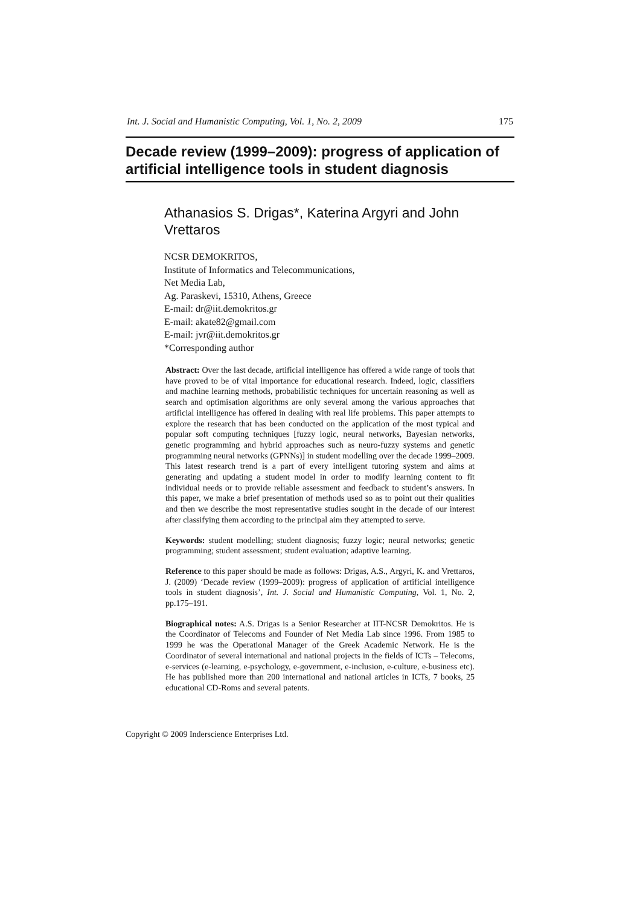Int. J. Social and Humanistic Computing, Vol. 1, No. 2, 2009 175
Decade review (1999–2009): progress of application of artificial intelligence tools in student diagnosis
Athanasios S. Drigas*, Katerina Argyri and John Vrettaros
NCSR DEMOKRITOS,
Institute of Informatics and Telecommunications,
Net Media Lab,
Ag. Paraskevi, 15310, Athens, Greece
E-mail: dr@iit.demokritos.gr
E-mail: akate82@gmail.com
E-mail: jvr@iit.demokritos.gr
*Corresponding author
Abstract: Over the last decade, artificial intelligence has offered a wide range of tools that have proved to be of vital importance for educational research. Indeed, logic, classifiers and machine learning methods, probabilistic techniques for uncertain reasoning as well as search and optimisation algorithms are only several among the various approaches that artificial intelligence has offered in dealing with real life problems. This paper attempts to explore the research that has been conducted on the application of the most typical and popular soft computing techniques [fuzzy logic, neural networks, Bayesian networks, genetic programming and hybrid approaches such as neuro-fuzzy systems and genetic programming neural networks (GPNNs)] in student modelling over the decade 1999–2009. This latest research trend is a part of every intelligent tutoring system and aims at generating and updating a student model in order to modify learning content to fit individual needs or to provide reliable assessment and feedback to student’s answers. In this paper, we make a brief presentation of methods used so as to point out their qualities and then we describe the most representative studies sought in the decade of our interest after classifying them according to the principal aim they attempted to serve.
Keywords: student modelling; student diagnosis; fuzzy logic; neural networks; genetic programming; student assessment; student evaluation; adaptive learning.
Reference to this paper should be made as follows: Drigas, A.S., Argyri, K. and Vrettaros, J. (2009) ‘Decade review (1999–2009): progress of application of artificial intelligence tools in student diagnosis’, Int. J. Social and Humanistic Computing, Vol. 1, No. 2, pp.175–191.
Biographical notes: A.S. Drigas is a Senior Researcher at IIT-NCSR Demokritos. He is the Coordinator of Telecoms and Founder of Net Media Lab since 1996. From 1985 to 1999 he was the Operational Manager of the Greek Academic Network. He is the Coordinator of several international and national projects in the fields of ICTs – Telecoms, e-services (e-learning, e-psychology, e-government, e-inclusion, e-culture, e-business etc). He has published more than 200 international and national articles in ICTs, 7 books, 25 educational CD-Roms and several patents.
Copyright © 2009 Inderscience Enterprises Ltd.